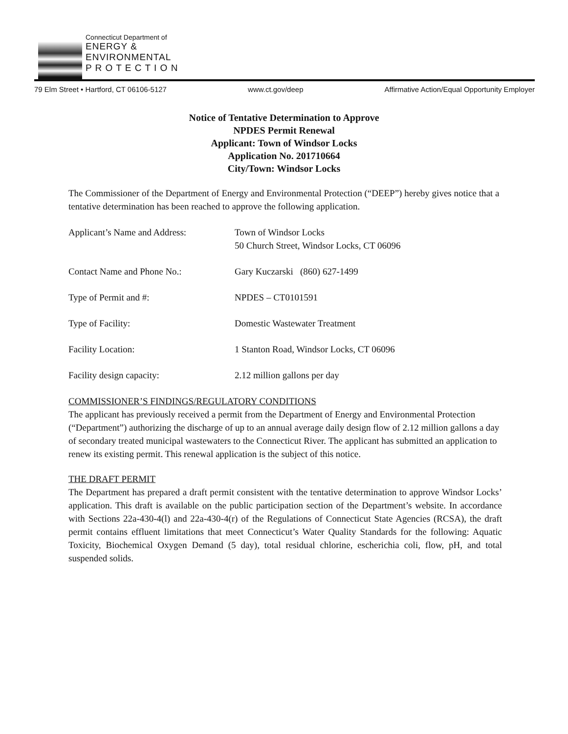Connecticut Department of
ENERGY &
ENVIRONMENTAL
P R O T E C T I O N
79 Elm Street • Hartford, CT 06106-5127 www.ct.gov/deep Affirmative Action/Equal Opportunity Employer
Notice of Tentative Determination to Approve
NPDES Permit Renewal
Applicant: Town of Windsor Locks
Application No. 201710664
City/Town: Windsor Locks
The Commissioner of the Department of Energy and Environmental Protection (“DEEP”) hereby gives notice that a tentative determination has been reached to approve the following application.
| Applicant’s Name and Address: | Town of Windsor Locks 50 Church Street, Windsor Locks, CT 06096 |
| Contact Name and Phone No.: | Gary Kuczarski (860) 627-1499 |
| Type of Permit and #: | NPDES – CT0101591 |
| Type of Facility: | Domestic Wastewater Treatment |
| Facility Location: | 1 Stanton Road, Windsor Locks, CT 06096 |
| Facility design capacity: | 2.12 million gallons per day |
COMMISSIONER’S FINDINGS/REGULATORY CONDITIONS
The applicant has previously received a permit from the Department of Energy and Environmental Protection (“Department”) authorizing the discharge of up to an annual average daily design flow of 2.12 million gallons a day of secondary treated municipal wastewaters to the Connecticut River. The applicant has submitted an application to renew its existing permit. This renewal application is the subject of this notice.
THE DRAFT PERMIT
The Department has prepared a draft permit consistent with the tentative determination to approve Windsor Locks’ application. This draft is available on the public participation section of the Department’s website. In accordance with Sections 22a-430-4(l) and 22a-430-4(r) of the Regulations of Connecticut State Agencies (RCSA), the draft permit contains effluent limitations that meet Connecticut’s Water Quality Standards for the following: Aquatic Toxicity, Biochemical Oxygen Demand (5 day), total residual chlorine, escherichia coli, flow, pH, and total suspended solids.